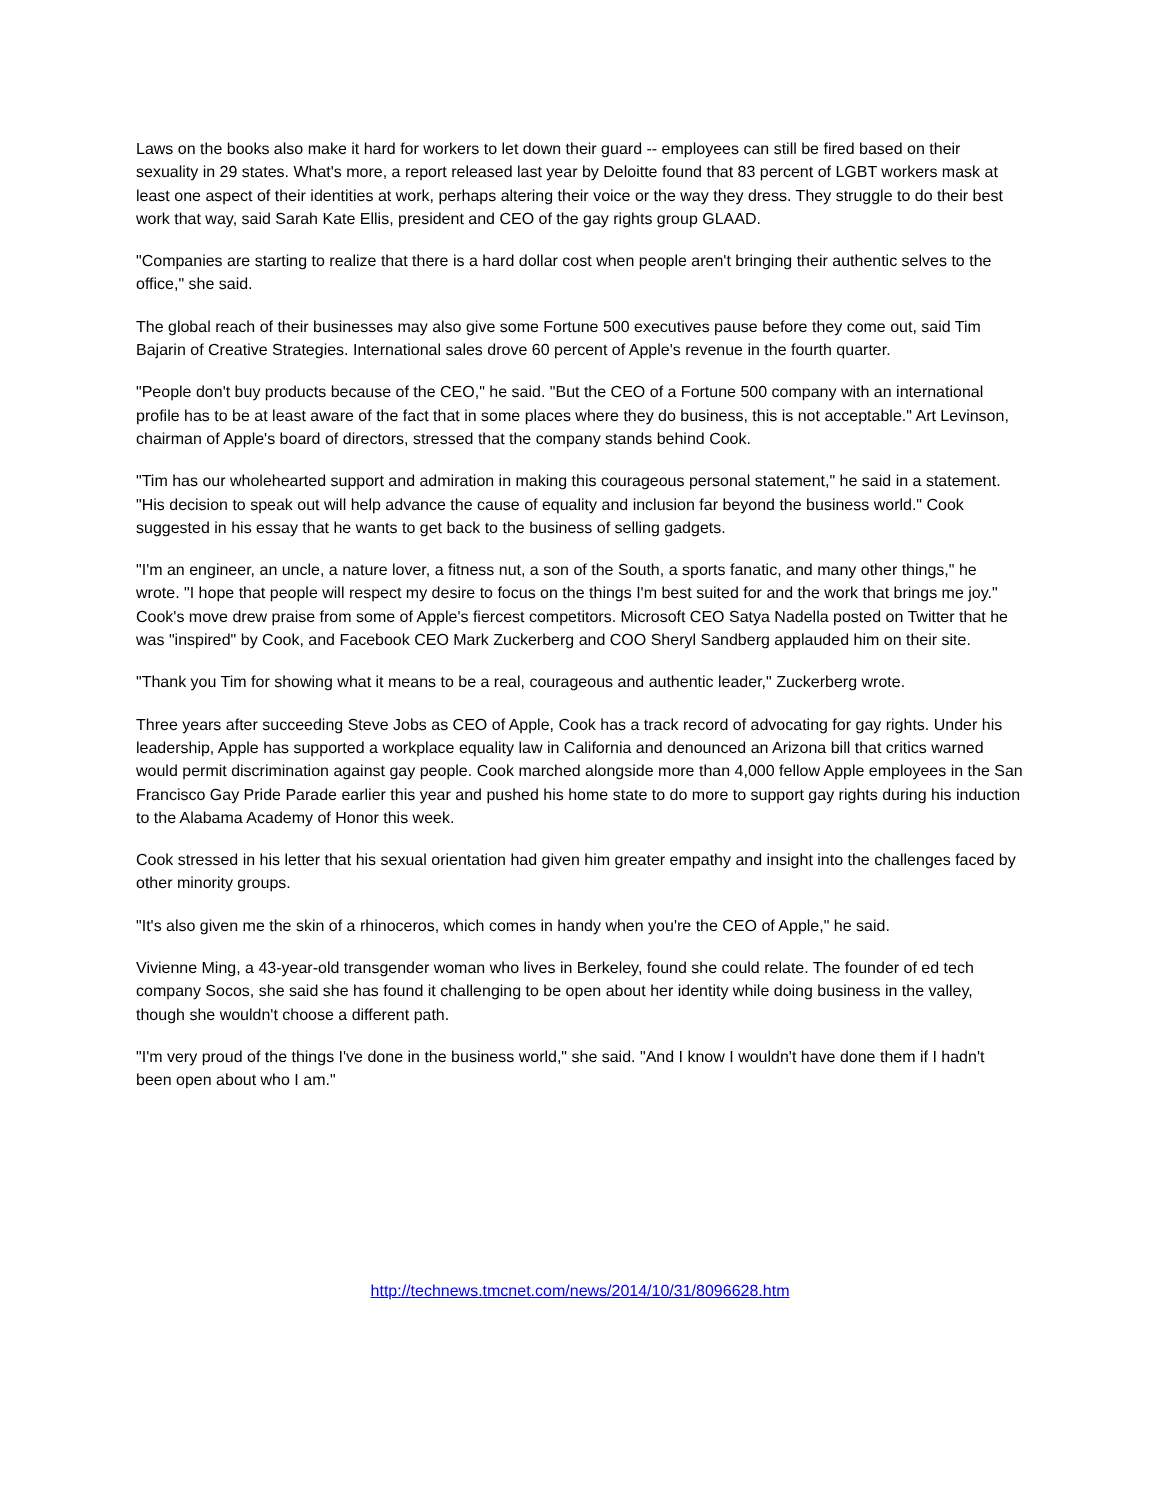Laws on the books also make it hard for workers to let down their guard -- employees can still be fired based on their sexuality in 29 states. What's more, a report released last year by Deloitte found that 83 percent of LGBT workers mask at least one aspect of their identities at work, perhaps altering their voice or the way they dress. They struggle to do their best work that way, said Sarah Kate Ellis, president and CEO of the gay rights group GLAAD.
"Companies are starting to realize that there is a hard dollar cost when people aren't bringing their authentic selves to the office," she said.
The global reach of their businesses may also give some Fortune 500 executives pause before they come out, said Tim Bajarin of Creative Strategies. International sales drove 60 percent of Apple's revenue in the fourth quarter.
"People don't buy products because of the CEO," he said. "But the CEO of a Fortune 500 company with an international profile has to be at least aware of the fact that in some places where they do business, this is not acceptable." Art Levinson, chairman of Apple's board of directors, stressed that the company stands behind Cook.
"Tim has our wholehearted support and admiration in making this courageous personal statement," he said in a statement. "His decision to speak out will help advance the cause of equality and inclusion far beyond the business world." Cook suggested in his essay that he wants to get back to the business of selling gadgets.
"I'm an engineer, an uncle, a nature lover, a fitness nut, a son of the South, a sports fanatic, and many other things," he wrote. "I hope that people will respect my desire to focus on the things I'm best suited for and the work that brings me joy." Cook's move drew praise from some of Apple's fiercest competitors. Microsoft CEO Satya Nadella posted on Twitter that he was "inspired" by Cook, and Facebook CEO Mark Zuckerberg and COO Sheryl Sandberg applauded him on their site.
"Thank you Tim for showing what it means to be a real, courageous and authentic leader," Zuckerberg wrote.
Three years after succeeding Steve Jobs as CEO of Apple, Cook has a track record of advocating for gay rights. Under his leadership, Apple has supported a workplace equality law in California and denounced an Arizona bill that critics warned would permit discrimination against gay people. Cook marched alongside more than 4,000 fellow Apple employees in the San Francisco Gay Pride Parade earlier this year and pushed his home state to do more to support gay rights during his induction to the Alabama Academy of Honor this week.
Cook stressed in his letter that his sexual orientation had given him greater empathy and insight into the challenges faced by other minority groups.
"It's also given me the skin of a rhinoceros, which comes in handy when you're the CEO of Apple," he said.
Vivienne Ming, a 43-year-old transgender woman who lives in Berkeley, found she could relate. The founder of ed tech company Socos, she said she has found it challenging to be open about her identity while doing business in the valley, though she wouldn't choose a different path.
"I'm very proud of the things I've done in the business world," she said. "And I know I wouldn't have done them if I hadn't been open about who I am."
http://technews.tmcnet.com/news/2014/10/31/8096628.htm